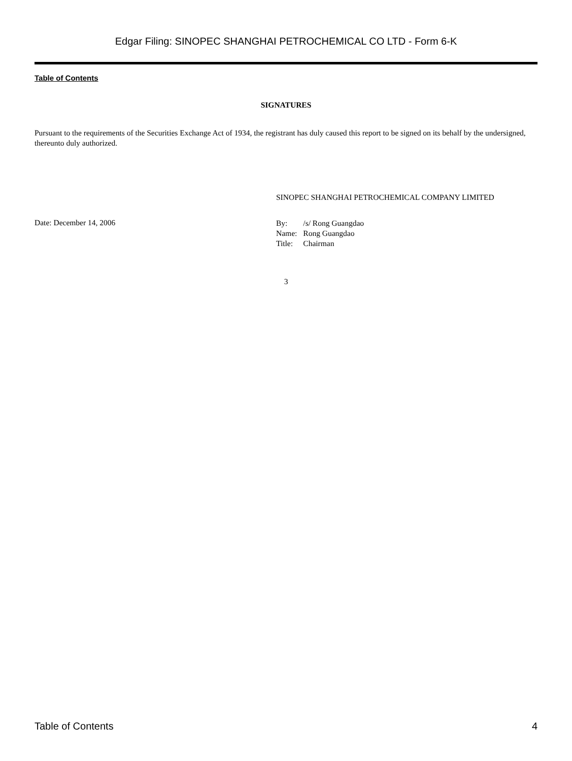Edgar Filing: SINOPEC SHANGHAI PETROCHEMICAL CO LTD - Form 6-K
Table of Contents
SIGNATURES
Pursuant to the requirements of the Securities Exchange Act of 1934, the registrant has duly caused this report to be signed on its behalf by the undersigned, thereunto duly authorized.
SINOPEC SHANGHAI PETROCHEMICAL COMPANY LIMITED
Date: December 14, 2006
| By: | /s/ Rong Guangdao |
| Name: | Rong Guangdao |
| Title: | Chairman |
3
Table of Contents 4